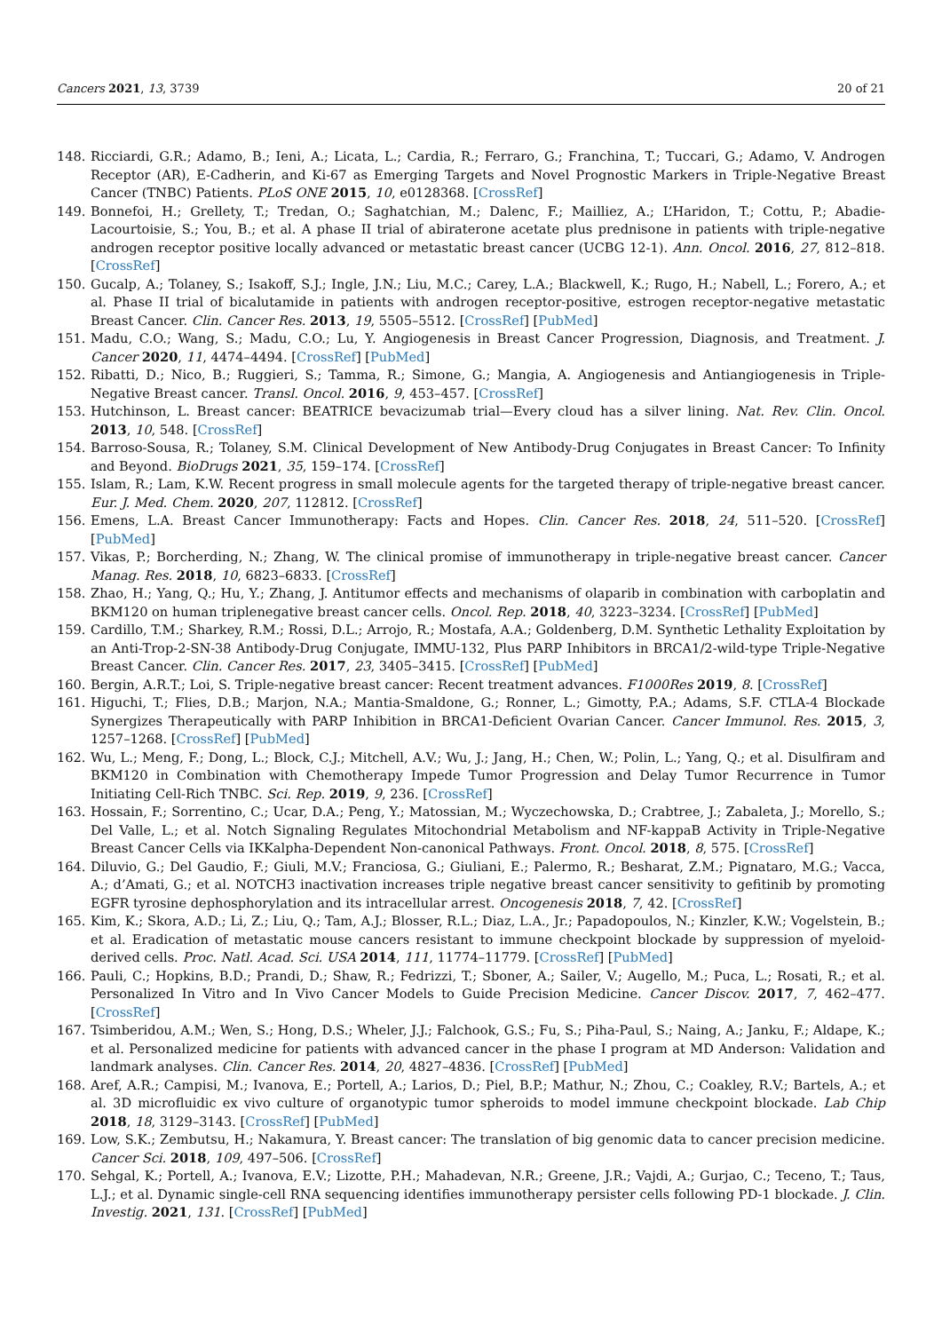Cancers 2021, 13, 3739 20 of 21
148. Ricciardi, G.R.; Adamo, B.; Ieni, A.; Licata, L.; Cardia, R.; Ferraro, G.; Franchina, T.; Tuccari, G.; Adamo, V. Androgen Receptor (AR), E-Cadherin, and Ki-67 as Emerging Targets and Novel Prognostic Markers in Triple-Negative Breast Cancer (TNBC) Patients. PLoS ONE 2015, 10, e0128368. [CrossRef]
149. Bonnefoi, H.; Grellety, T.; Tredan, O.; Saghatchian, M.; Dalenc, F.; Mailliez, A.; L’Haridon, T.; Cottu, P.; Abadie-Lacourtoisie, S.; You, B.; et al. A phase II trial of abiraterone acetate plus prednisone in patients with triple-negative androgen receptor positive locally advanced or metastatic breast cancer (UCBG 12-1). Ann. Oncol. 2016, 27, 812–818. [CrossRef]
150. Gucalp, A.; Tolaney, S.; Isakoff, S.J.; Ingle, J.N.; Liu, M.C.; Carey, L.A.; Blackwell, K.; Rugo, H.; Nabell, L.; Forero, A.; et al. Phase II trial of bicalutamide in patients with androgen receptor-positive, estrogen receptor-negative metastatic Breast Cancer. Clin. Cancer Res. 2013, 19, 5505–5512. [CrossRef] [PubMed]
151. Madu, C.O.; Wang, S.; Madu, C.O.; Lu, Y. Angiogenesis in Breast Cancer Progression, Diagnosis, and Treatment. J. Cancer 2020, 11, 4474–4494. [CrossRef] [PubMed]
152. Ribatti, D.; Nico, B.; Ruggieri, S.; Tamma, R.; Simone, G.; Mangia, A. Angiogenesis and Antiangiogenesis in Triple-Negative Breast cancer. Transl. Oncol. 2016, 9, 453–457. [CrossRef]
153. Hutchinson, L. Breast cancer: BEATRICE bevacizumab trial—Every cloud has a silver lining. Nat. Rev. Clin. Oncol. 2013, 10, 548. [CrossRef]
154. Barroso-Sousa, R.; Tolaney, S.M. Clinical Development of New Antibody-Drug Conjugates in Breast Cancer: To Infinity and Beyond. BioDrugs 2021, 35, 159–174. [CrossRef]
155. Islam, R.; Lam, K.W. Recent progress in small molecule agents for the targeted therapy of triple-negative breast cancer. Eur. J. Med. Chem. 2020, 207, 112812. [CrossRef]
156. Emens, L.A. Breast Cancer Immunotherapy: Facts and Hopes. Clin. Cancer Res. 2018, 24, 511–520. [CrossRef] [PubMed]
157. Vikas, P.; Borcherding, N.; Zhang, W. The clinical promise of immunotherapy in triple-negative breast cancer. Cancer Manag. Res. 2018, 10, 6823–6833. [CrossRef]
158. Zhao, H.; Yang, Q.; Hu, Y.; Zhang, J. Antitumor effects and mechanisms of olaparib in combination with carboplatin and BKM120 on human triplenegative breast cancer cells. Oncol. Rep. 2018, 40, 3223–3234. [CrossRef] [PubMed]
159. Cardillo, T.M.; Sharkey, R.M.; Rossi, D.L.; Arrojo, R.; Mostafa, A.A.; Goldenberg, D.M. Synthetic Lethality Exploitation by an Anti-Trop-2-SN-38 Antibody-Drug Conjugate, IMMU-132, Plus PARP Inhibitors in BRCA1/2-wild-type Triple-Negative Breast Cancer. Clin. Cancer Res. 2017, 23, 3405–3415. [CrossRef] [PubMed]
160. Bergin, A.R.T.; Loi, S. Triple-negative breast cancer: Recent treatment advances. F1000Res 2019, 8. [CrossRef]
161. Higuchi, T.; Flies, D.B.; Marjon, N.A.; Mantia-Smaldone, G.; Ronner, L.; Gimotty, P.A.; Adams, S.F. CTLA-4 Blockade Synergizes Therapeutically with PARP Inhibition in BRCA1-Deficient Ovarian Cancer. Cancer Immunol. Res. 2015, 3, 1257–1268. [CrossRef] [PubMed]
162. Wu, L.; Meng, F.; Dong, L.; Block, C.J.; Mitchell, A.V.; Wu, J.; Jang, H.; Chen, W.; Polin, L.; Yang, Q.; et al. Disulfiram and BKM120 in Combination with Chemotherapy Impede Tumor Progression and Delay Tumor Recurrence in Tumor Initiating Cell-Rich TNBC. Sci. Rep. 2019, 9, 236. [CrossRef]
163. Hossain, F.; Sorrentino, C.; Ucar, D.A.; Peng, Y.; Matossian, M.; Wyczechowska, D.; Crabtree, J.; Zabaleta, J.; Morello, S.; Del Valle, L.; et al. Notch Signaling Regulates Mitochondrial Metabolism and NF-kappaB Activity in Triple-Negative Breast Cancer Cells via IKKalpha-Dependent Non-canonical Pathways. Front. Oncol. 2018, 8, 575. [CrossRef]
164. Diluvio, G.; Del Gaudio, F.; Giuli, M.V.; Franciosa, G.; Giuliani, E.; Palermo, R.; Besharat, Z.M.; Pignataro, M.G.; Vacca, A.; d’Amati, G.; et al. NOTCH3 inactivation increases triple negative breast cancer sensitivity to gefitinib by promoting EGFR tyrosine dephosphorylation and its intracellular arrest. Oncogenesis 2018, 7, 42. [CrossRef]
165. Kim, K.; Skora, A.D.; Li, Z.; Liu, Q.; Tam, A.J.; Blosser, R.L.; Diaz, L.A., Jr.; Papadopoulos, N.; Kinzler, K.W.; Vogelstein, B.; et al. Eradication of metastatic mouse cancers resistant to immune checkpoint blockade by suppression of myeloid-derived cells. Proc. Natl. Acad. Sci. USA 2014, 111, 11774–11779. [CrossRef] [PubMed]
166. Pauli, C.; Hopkins, B.D.; Prandi, D.; Shaw, R.; Fedrizzi, T.; Sboner, A.; Sailer, V.; Augello, M.; Puca, L.; Rosati, R.; et al. Personalized In Vitro and In Vivo Cancer Models to Guide Precision Medicine. Cancer Discov. 2017, 7, 462–477. [CrossRef]
167. Tsimberidou, A.M.; Wen, S.; Hong, D.S.; Wheler, J.J.; Falchook, G.S.; Fu, S.; Piha-Paul, S.; Naing, A.; Janku, F.; Aldape, K.; et al. Personalized medicine for patients with advanced cancer in the phase I program at MD Anderson: Validation and landmark analyses. Clin. Cancer Res. 2014, 20, 4827–4836. [CrossRef] [PubMed]
168. Aref, A.R.; Campisi, M.; Ivanova, E.; Portell, A.; Larios, D.; Piel, B.P.; Mathur, N.; Zhou, C.; Coakley, R.V.; Bartels, A.; et al. 3D microfluidic ex vivo culture of organotypic tumor spheroids to model immune checkpoint blockade. Lab Chip 2018, 18, 3129–3143. [CrossRef] [PubMed]
169. Low, S.K.; Zembutsu, H.; Nakamura, Y. Breast cancer: The translation of big genomic data to cancer precision medicine. Cancer Sci. 2018, 109, 497–506. [CrossRef]
170. Sehgal, K.; Portell, A.; Ivanova, E.V.; Lizotte, P.H.; Mahadevan, N.R.; Greene, J.R.; Vajdi, A.; Gurjao, C.; Teceno, T.; Taus, L.J.; et al. Dynamic single-cell RNA sequencing identifies immunotherapy persister cells following PD-1 blockade. J. Clin. Investig. 2021, 131. [CrossRef] [PubMed]